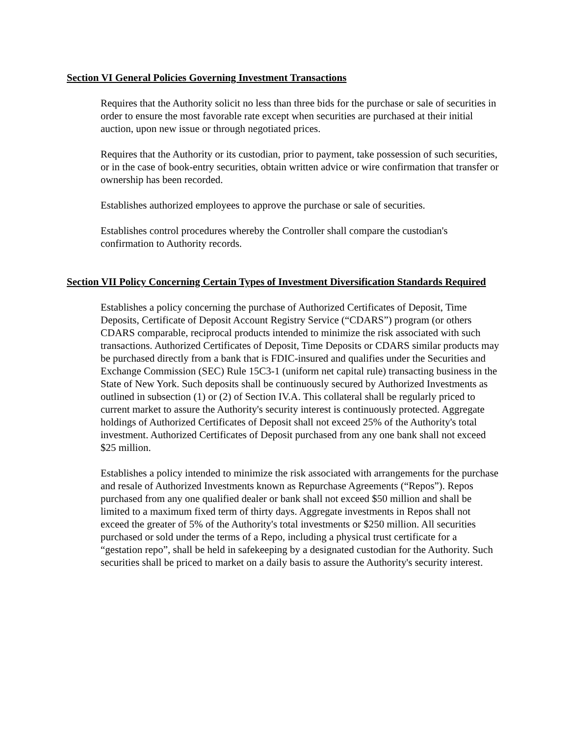Section VI General Policies Governing Investment Transactions
Requires that the Authority solicit no less than three bids for the purchase or sale of securities in order to ensure the most favorable rate except when securities are purchased at their initial auction, upon new issue or through negotiated prices.
Requires that the Authority or its custodian, prior to payment, take possession of such securities, or in the case of book-entry securities, obtain written advice or wire confirmation that transfer or ownership has been recorded.
Establishes authorized employees to approve the purchase or sale of securities.
Establishes control procedures whereby the Controller shall compare the custodian's confirmation to Authority records.
Section VII Policy Concerning Certain Types of Investment Diversification Standards Required
Establishes a policy concerning the purchase of Authorized Certificates of Deposit, Time Deposits, Certificate of Deposit Account Registry Service (“CDARS”) program (or others CDARS comparable, reciprocal products intended to minimize the risk associated with such transactions. Authorized Certificates of Deposit, Time Deposits or CDARS similar products may be purchased directly from a bank that is FDIC-insured and qualifies under the Securities and Exchange Commission (SEC) Rule 15C3-1 (uniform net capital rule) transacting business in the State of New York. Such deposits shall be continuously secured by Authorized Investments as outlined in subsection (1) or (2) of Section IV.A. This collateral shall be regularly priced to current market to assure the Authority's security interest is continuously protected. Aggregate holdings of Authorized Certificates of Deposit shall not exceed 25% of the Authority's total investment. Authorized Certificates of Deposit purchased from any one bank shall not exceed $25 million.
Establishes a policy intended to minimize the risk associated with arrangements for the purchase and resale of Authorized Investments known as Repurchase Agreements (“Repos”). Repos purchased from any one qualified dealer or bank shall not exceed $50 million and shall be limited to a maximum fixed term of thirty days. Aggregate investments in Repos shall not exceed the greater of 5% of the Authority's total investments or $250 million. All securities purchased or sold under the terms of a Repo, including a physical trust certificate for a “gestation repo”, shall be held in safekeeping by a designated custodian for the Authority. Such securities shall be priced to market on a daily basis to assure the Authority's security interest.